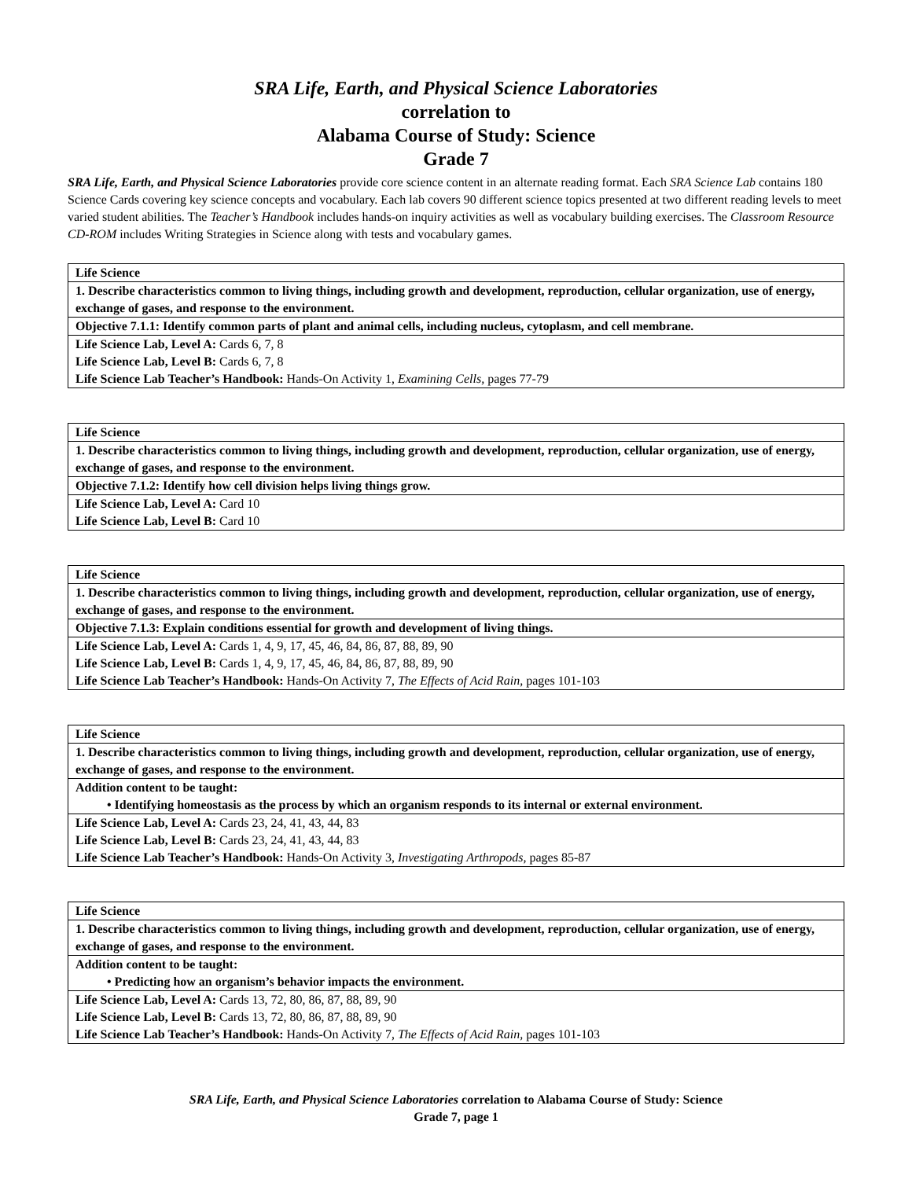SRA Life, Earth, and Physical Science Laboratories
correlation to
Alabama Course of Study: Science
Grade 7
SRA Life, Earth, and Physical Science Laboratories provide core science content in an alternate reading format. Each SRA Science Lab contains 180 Science Cards covering key science concepts and vocabulary. Each lab covers 90 different science topics presented at two different reading levels to meet varied student abilities. The Teacher’s Handbook includes hands-on inquiry activities as well as vocabulary building exercises. The Classroom Resource CD-ROM includes Writing Strategies in Science along with tests and vocabulary games.
| Life Science |
| 1. Describe characteristics common to living things, including growth and development, reproduction, cellular organization, use of energy, exchange of gases, and response to the environment. |
| Objective 7.1.1: Identify common parts of plant and animal cells, including nucleus, cytoplasm, and cell membrane. |
| Life Science Lab, Level A: Cards 6, 7, 8 Life Science Lab, Level B: Cards 6, 7, 8 Life Science Lab Teacher’s Handbook: Hands-On Activity 1, Examining Cells, pages 77-79 |
| Life Science |
| 1. Describe characteristics common to living things, including growth and development, reproduction, cellular organization, use of energy, exchange of gases, and response to the environment. |
| Objective 7.1.2: Identify how cell division helps living things grow. |
| Life Science Lab, Level A: Card 10 Life Science Lab, Level B: Card 10 |
| Life Science |
| 1. Describe characteristics common to living things, including growth and development, reproduction, cellular organization, use of energy, exchange of gases, and response to the environment. |
| Objective 7.1.3: Explain conditions essential for growth and development of living things. |
| Life Science Lab, Level A: Cards 1, 4, 9, 17, 45, 46, 84, 86, 87, 88, 89, 90 Life Science Lab, Level B: Cards 1, 4, 9, 17, 45, 46, 84, 86, 87, 88, 89, 90 Life Science Lab Teacher’s Handbook: Hands-On Activity 7, The Effects of Acid Rain, pages 101-103 |
| Life Science |
| 1. Describe characteristics common to living things, including growth and development, reproduction, cellular organization, use of energy, exchange of gases, and response to the environment. |
| Addition content to be taught: • Identifying homeostasis as the process by which an organism responds to its internal or external environment. |
| Life Science Lab, Level A: Cards 23, 24, 41, 43, 44, 83 Life Science Lab, Level B: Cards 23, 24, 41, 43, 44, 83 Life Science Lab Teacher’s Handbook: Hands-On Activity 3, Investigating Arthropods, pages 85-87 |
| Life Science |
| 1. Describe characteristics common to living things, including growth and development, reproduction, cellular organization, use of energy, exchange of gases, and response to the environment. |
| Addition content to be taught: • Predicting how an organism’s behavior impacts the environment. |
| Life Science Lab, Level A: Cards 13, 72, 80, 86, 87, 88, 89, 90 Life Science Lab, Level B: Cards 13, 72, 80, 86, 87, 88, 89, 90 Life Science Lab Teacher’s Handbook: Hands-On Activity 7, The Effects of Acid Rain, pages 101-103 |
SRA Life, Earth, and Physical Science Laboratories correlation to Alabama Course of Study: Science
Grade 7, page 1